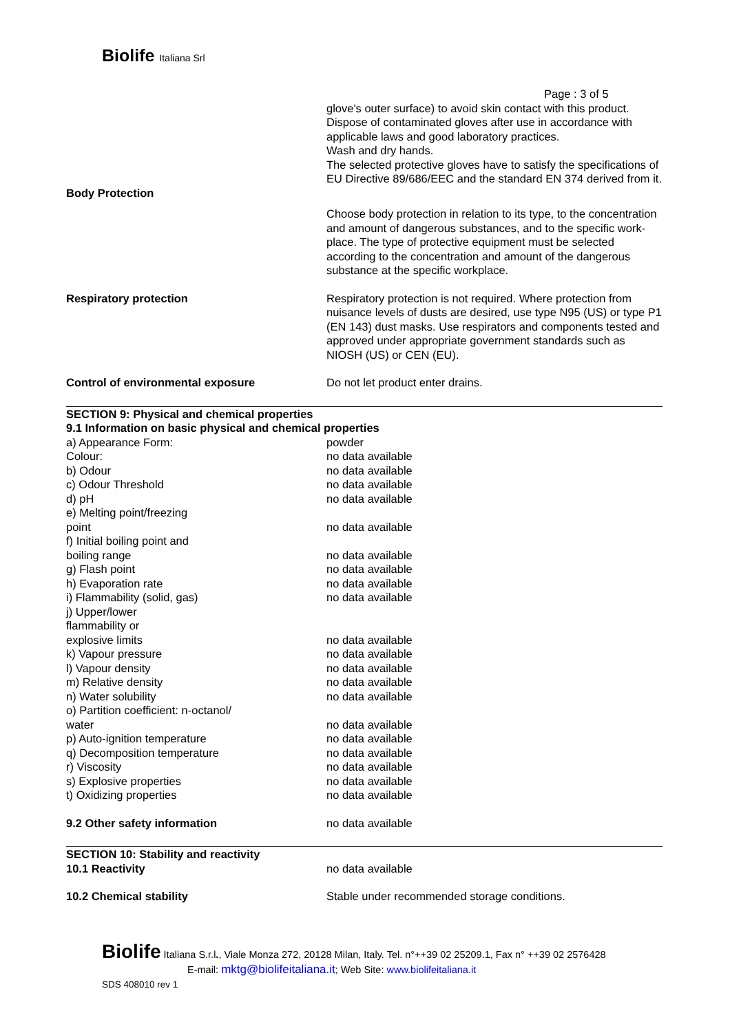Biolife Italiana Srl
Page : 3 of 5
| | glove's outer surface) to avoid skin contact with this product. Dispose of contaminated gloves after use in accordance with applicable laws and good laboratory practices. Wash and dry hands. The selected protective gloves have to satisfy the specifications of EU Directive 89/686/EEC and the standard EN 374 derived from it. |
| Body Protection | |
| | Choose body protection in relation to its type, to the concentration and amount of dangerous substances, and to the specific work-place. The type of protective equipment must be selected according to the concentration and amount of the dangerous substance at the specific workplace. |
| Respiratory protection | Respiratory protection is not required. Where protection from nuisance levels of dusts are desired, use type N95 (US) or type P1 (EN 143) dust masks. Use respirators and components tested and approved under appropriate government standards such as NIOSH (US) or CEN (EU). |
| Control of environmental exposure | Do not let product enter drains. |
| SECTION 9: Physical and chemical properties 9.1 Information on basic physical and chemical properties | |
| a) Appearance Form: Colour: | powder no data available |
| b) Odour | no data available |
| c) Odour Threshold | no data available |
| d) pH | no data available |
| e) Melting point/freezing point | no data available |
| f) Initial boiling point and boiling range | no data available |
| g) Flash point | no data available |
| h) Evaporation rate | no data available |
| i) Flammability (solid, gas) | no data available |
| j) Upper/lower flammability or explosive limits | no data available |
| k) Vapour pressure | no data available |
| l) Vapour density | no data available |
| m) Relative density | no data available |
| n) Water solubility | no data available |
| o) Partition coefficient: n-octanol/ water | no data available |
| p) Auto-ignition temperature | no data available |
| q) Decomposition temperature | no data available |
| r) Viscosity | no data available |
| s) Explosive properties | no data available |
| t) Oxidizing properties | no data available |
| 9.2 Other safety information | no data available |
| SECTION 10: Stability and reactivity | |
| 10.1 Reactivity | no data available |
| 10.2 Chemical stability | Stable under recommended storage conditions. |
Biolife Italiana S.r.l., Viale Monza 272, 20128 Milan, Italy. Tel. n°++39 02 25209.1, Fax n° ++39 02 2576428
E-mail: mktg@biolifeitaliana.it; Web Site: www.biolifeitaliana.it
SDS 408010 rev 1